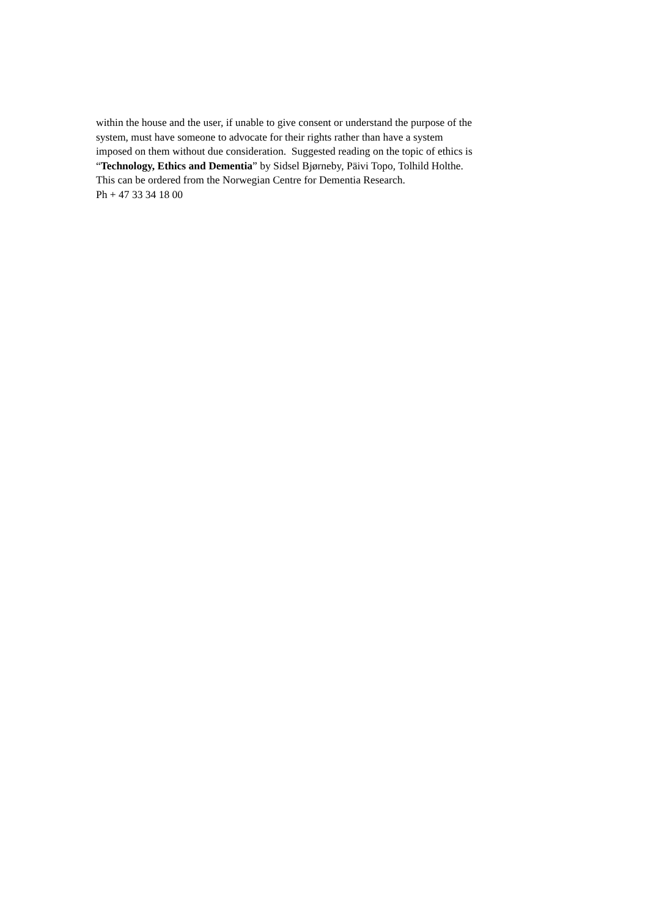within the house and the user, if unable to give consent or understand the purpose of the
system, must have someone to advocate for their rights rather than have a system
imposed on them without due consideration. Suggested reading on the topic of ethics is
“Technology, Ethics and Dementia” by Sidsel Bjørneby, Päivi Topo, Tolhild Holthe.
This can be ordered from the Norwegian Centre for Dementia Research.
Ph + 47 33 34 18 00